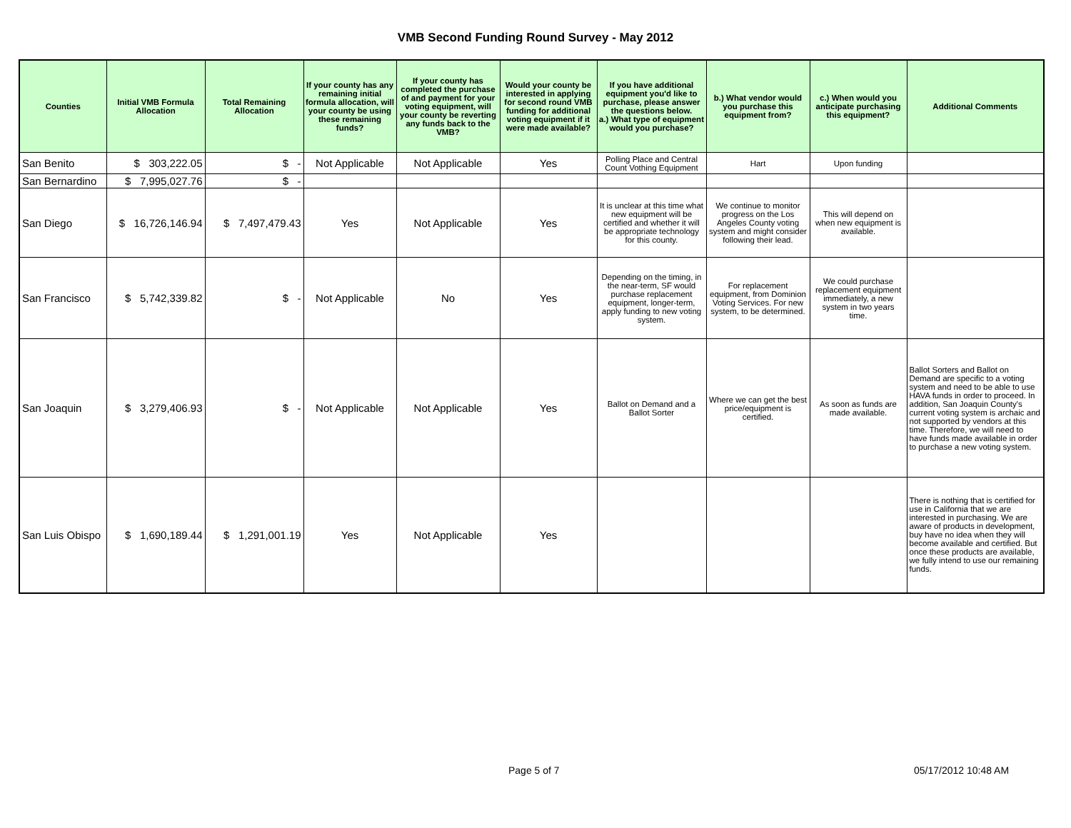VMB Second Funding Round Survey - May 2012
| Counties | Initial VMB Formula Allocation | Total Remaining Allocation | If your county has any remaining initial formula allocation, will your county be using these remaining funds? | If your county has completed the purchase of and payment for your voting equipment, will your county be reverting any funds back to the VMB? | Would your county be interested in applying for second round VMB funding for additional voting equipment if it were made available? | If you have additional equipment you'd like to purchase, please answer the questions below. a.) What type of equipment would you purchase? | b.) What vendor would you purchase this equipment from? | c.) When would you anticipate purchasing this equipment? | Additional Comments |
| --- | --- | --- | --- | --- | --- | --- | --- | --- | --- |
| San Benito | $ 303,222.05 | $ - | Not Applicable | Not Applicable | Yes | Polling Place and Central Count Vothing Equipment | Hart | Upon funding | |
| San Bernardino | $ 7,995,027.76 | $ - | | | | | | | |
| San Diego | $ 16,726,146.94 | $ 7,497,479.43 | Yes | Not Applicable | Yes | It is unclear at this time what new equipment will be certified and whether it will be appropriate technology for this county. | We continue to monitor progress on the Los Angeles County voting system and might consider following their lead. | This will depend on when new equipment is available. | |
| San Francisco | $ 5,742,339.82 | $ - | Not Applicable | No | Yes | Depending on the timing, in the near-term, SF would purchase replacement equipment, longer-term, apply funding to new voting system. | For replacement equipment, from Dominion Voting Services. For new system, to be determined. | We could purchase replacement equipment immediately, a new system in two years time. | |
| San Joaquin | $ 3,279,406.93 | $ - | Not Applicable | Not Applicable | Yes | Ballot on Demand and a Ballot Sorter | Where we can get the best price/equipment is certified. | As soon as funds are made available. | Ballot Sorters and Ballot on Demand are specific to a voting system and need to be able to use HAVA funds in order to proceed. In addition, San Joaquin County's current voting system is archaic and not supported by vendors at this time. Therefore, we will need to have funds made available in order to purchase a new voting system. |
| San Luis Obispo | $ 1,690,189.44 | $ 1,291,001.19 | Yes | Not Applicable | Yes | | | | There is nothing that is certified for use in California that we are interested in purchasing. We are aware of products in development, buy have no idea when they will become available and certified. But once these products are available, we fully intend to use our remaining funds. |
Page 5 of 7 05/17/2012 10:48 AM